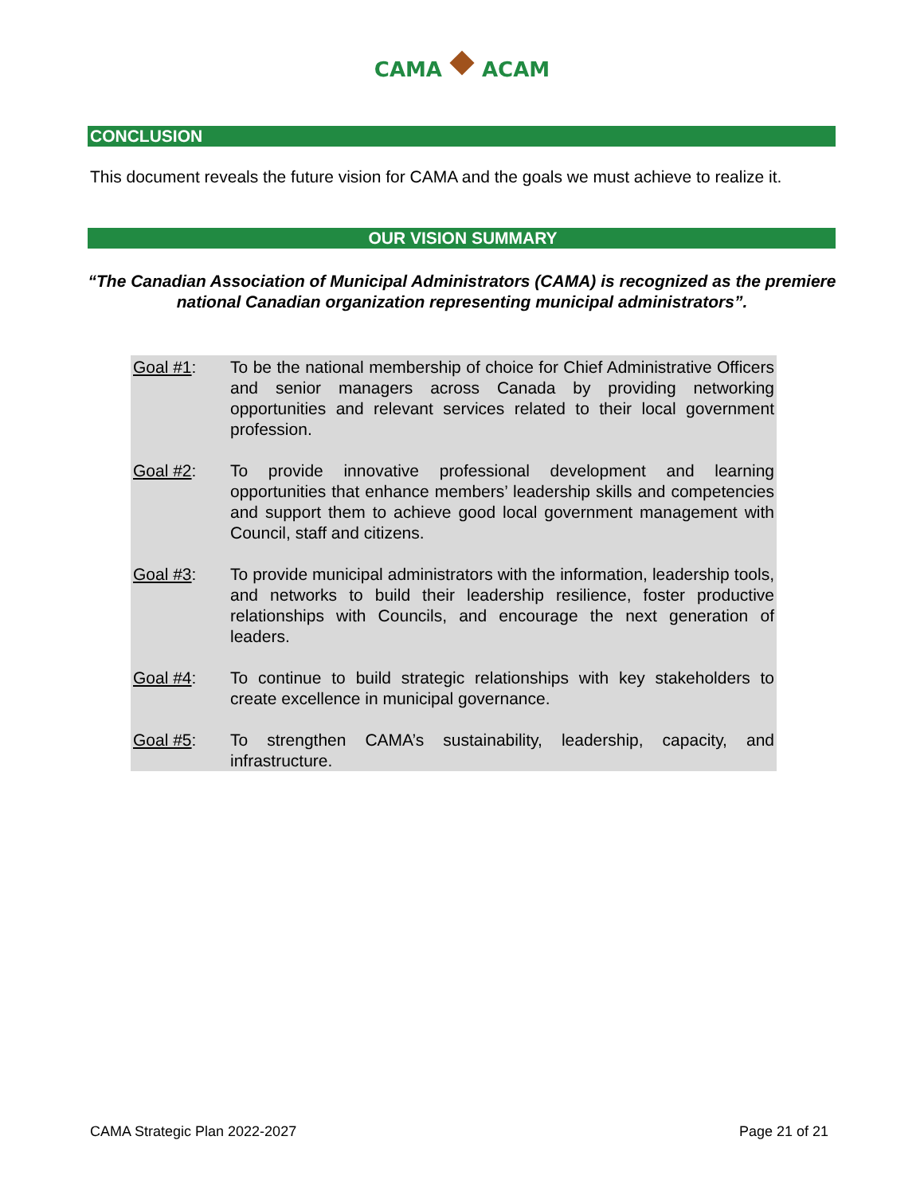CAMA ACAM
CONCLUSION
This document reveals the future vision for CAMA and the goals we must achieve to realize it.
OUR VISION SUMMARY
“The Canadian Association of Municipal Administrators (CAMA) is recognized as the premiere national Canadian organization representing municipal administrators”.
Goal #1: To be the national membership of choice for Chief Administrative Officers and senior managers across Canada by providing networking opportunities and relevant services related to their local government profession.
Goal #2: To provide innovative professional development and learning opportunities that enhance members’ leadership skills and competencies and support them to achieve good local government management with Council, staff and citizens.
Goal #3: To provide municipal administrators with the information, leadership tools, and networks to build their leadership resilience, foster productive relationships with Councils, and encourage the next generation of leaders.
Goal #4: To continue to build strategic relationships with key stakeholders to create excellence in municipal governance.
Goal #5: To strengthen CAMA’s sustainability, leadership, capacity, and infrastructure.
CAMA Strategic Plan 2022-2027 Page 21 of 21